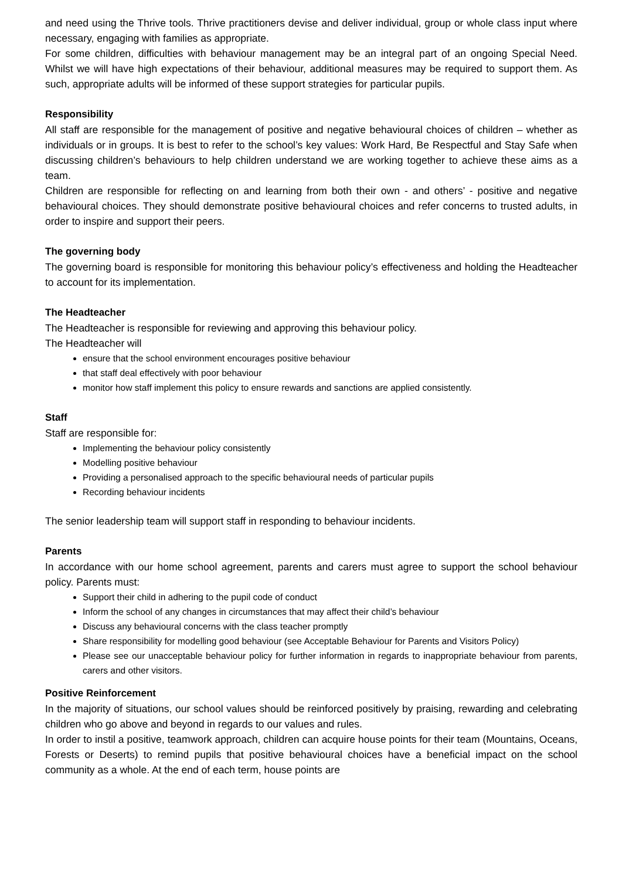and need using the Thrive tools. Thrive practitioners devise and deliver individual, group or whole class input where necessary, engaging with families as appropriate.
For some children, difficulties with behaviour management may be an integral part of an ongoing Special Need. Whilst we will have high expectations of their behaviour, additional measures may be required to support them. As such, appropriate adults will be informed of these support strategies for particular pupils.
Responsibility
All staff are responsible for the management of positive and negative behavioural choices of children – whether as individuals or in groups. It is best to refer to the school’s key values: Work Hard, Be Respectful and Stay Safe when discussing children’s behaviours to help children understand we are working together to achieve these aims as a team.
Children are responsible for reflecting on and learning from both their own - and others’ - positive and negative behavioural choices. They should demonstrate positive behavioural choices and refer concerns to trusted adults, in order to inspire and support their peers.
The governing body
The governing board is responsible for monitoring this behaviour policy’s effectiveness and holding the Headteacher to account for its implementation.
The Headteacher
The Headteacher is responsible for reviewing and approving this behaviour policy.
The Headteacher will
ensure that the school environment encourages positive behaviour
that staff deal effectively with poor behaviour
monitor how staff implement this policy to ensure rewards and sanctions are applied consistently.
Staff
Staff are responsible for:
Implementing the behaviour policy consistently
Modelling positive behaviour
Providing a personalised approach to the specific behavioural needs of particular pupils
Recording behaviour incidents
The senior leadership team will support staff in responding to behaviour incidents.
Parents
In accordance with our home school agreement, parents and carers must agree to support the school behaviour policy. Parents must:
Support their child in adhering to the pupil code of conduct
Inform the school of any changes in circumstances that may affect their child’s behaviour
Discuss any behavioural concerns with the class teacher promptly
Share responsibility for modelling good behaviour (see Acceptable Behaviour for Parents and Visitors Policy)
Please see our unacceptable behaviour policy for further information in regards to inappropriate behaviour from parents, carers and other visitors.
Positive Reinforcement
In the majority of situations, our school values should be reinforced positively by praising, rewarding and celebrating children who go above and beyond in regards to our values and rules.
In order to instil a positive, teamwork approach, children can acquire house points for their team (Mountains, Oceans, Forests or Deserts) to remind pupils that positive behavioural choices have a beneficial impact on the school community as a whole. At the end of each term, house points are